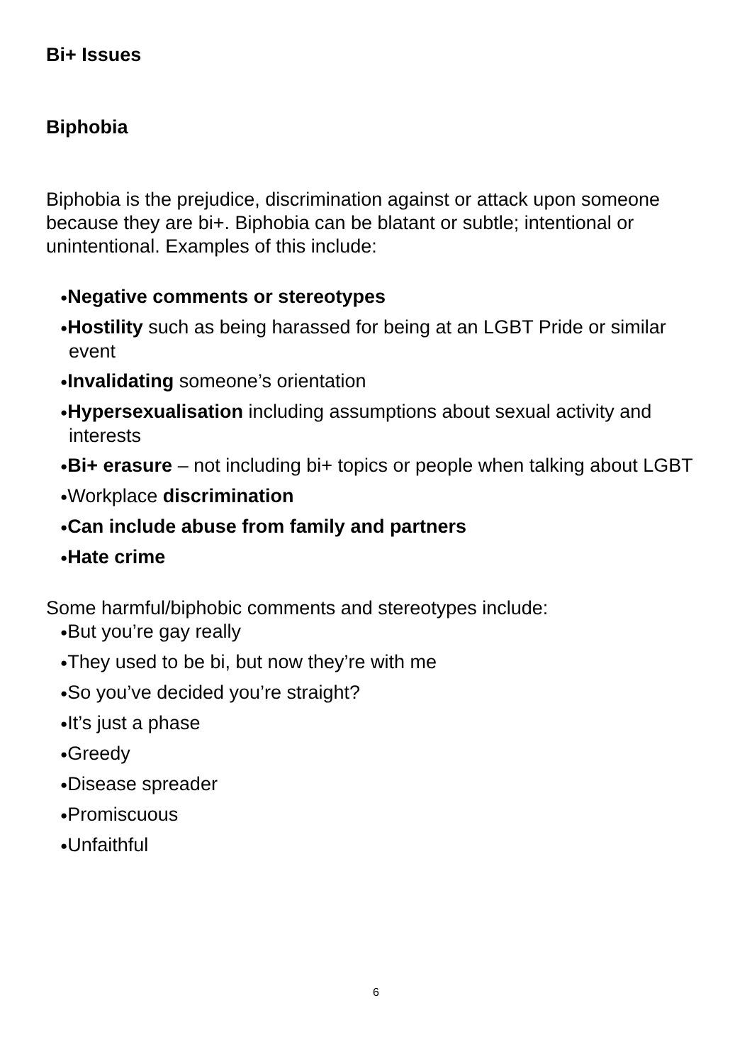Bi+ Issues
Biphobia
Biphobia is the prejudice, discrimination against or attack upon someone because they are bi+. Biphobia can be blatant or subtle; intentional or unintentional. Examples of this include:
●Negative comments or stereotypes
●Hostility such as being harassed for being at an LGBT Pride or similar event
●Invalidating someone’s orientation
●Hypersexualisation including assumptions about sexual activity and interests
●Bi+ erasure – not including bi+ topics or people when talking about LGBT
●Workplace discrimination
●Can include abuse from family and partners
●Hate crime
Some harmful/biphobic comments and stereotypes include:
●But you’re gay really
●They used to be bi, but now they’re with me
●So you’ve decided you’re straight?
●It’s just a phase
●Greedy
●Disease spreader
●Promiscuous
●Unfaithful
6